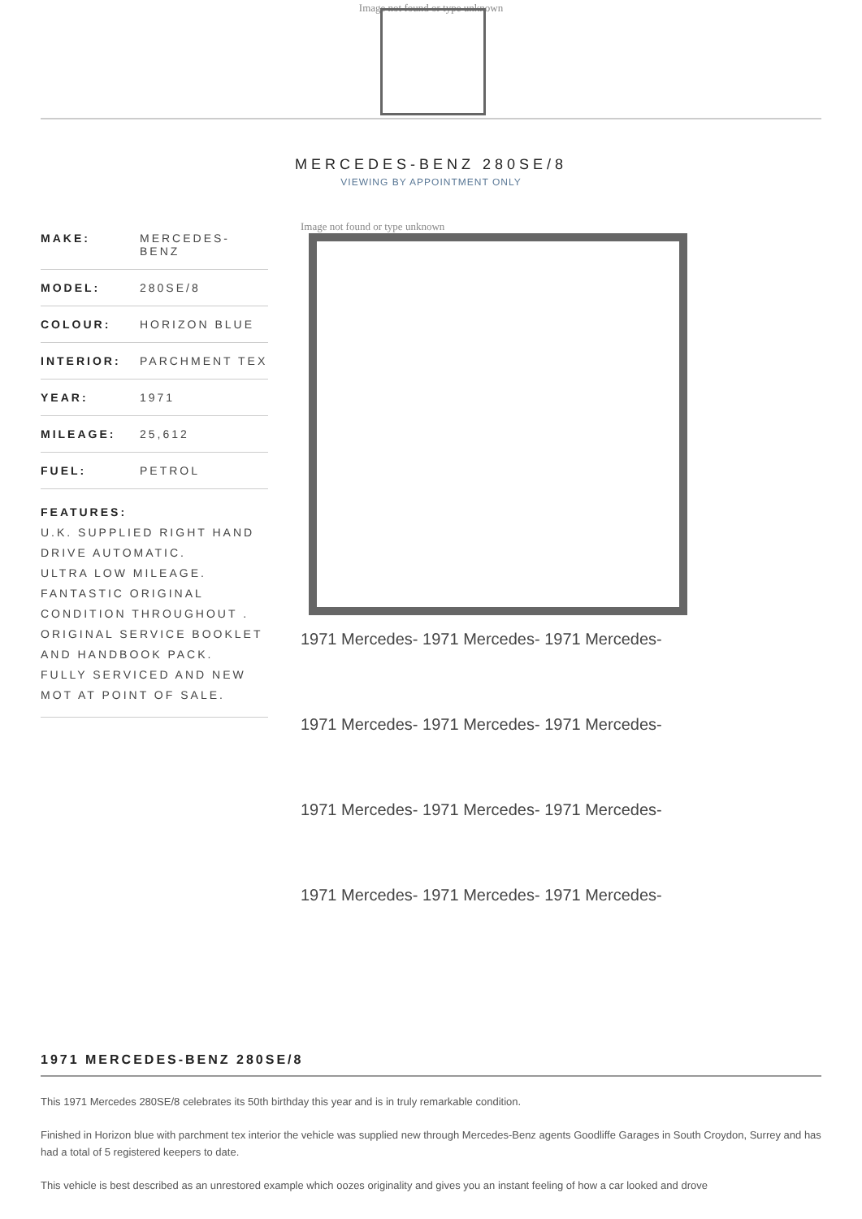Image not found or type unknown
MERCEDES-BENZ 280SE/8
VIEWING BY APPOINTMENT ONLY
| MAKE: | MERCEDES-BENZ |
| MODEL: | 280SE/8 |
| COLOUR: | HORIZON BLUE |
| INTERIOR: | PARCHMENT TEX |
| YEAR: | 1971 |
| MILEAGE: | 25,612 |
| FUEL: | PETROL |
| FEATURES: U.K. SUPPLIED RIGHT HAND DRIVE AUTOMATIC. ULTRA LOW MILEAGE. FANTASTIC ORIGINAL CONDITION THROUGHOUT . ORIGINAL SERVICE BOOKLET AND HANDBOOK PACK. FULLY SERVICED AND NEW MOT AT POINT OF SALE. | |
Image not found or type unknown
1971 Mercedes- 1971 Mercedes- 1971 Mercedes-
1971 Mercedes- 1971 Mercedes- 1971 Mercedes-
1971 Mercedes- 1971 Mercedes- 1971 Mercedes-
1971 Mercedes- 1971 Mercedes- 1971 Mercedes-
1971 MERCEDES-BENZ 280SE/8
This 1971 Mercedes 280SE/8 celebrates its 50th birthday this year and is in truly remarkable condition.
Finished in Horizon blue with parchment tex interior the vehicle was supplied new through Mercedes-Benz agents Goodliffe Garages in South Croydon, Surrey and has had a total of 5 registered keepers to date.
This vehicle is best described as an unrestored example which oozes originality and gives you an instant feeling of how a car looked and drove